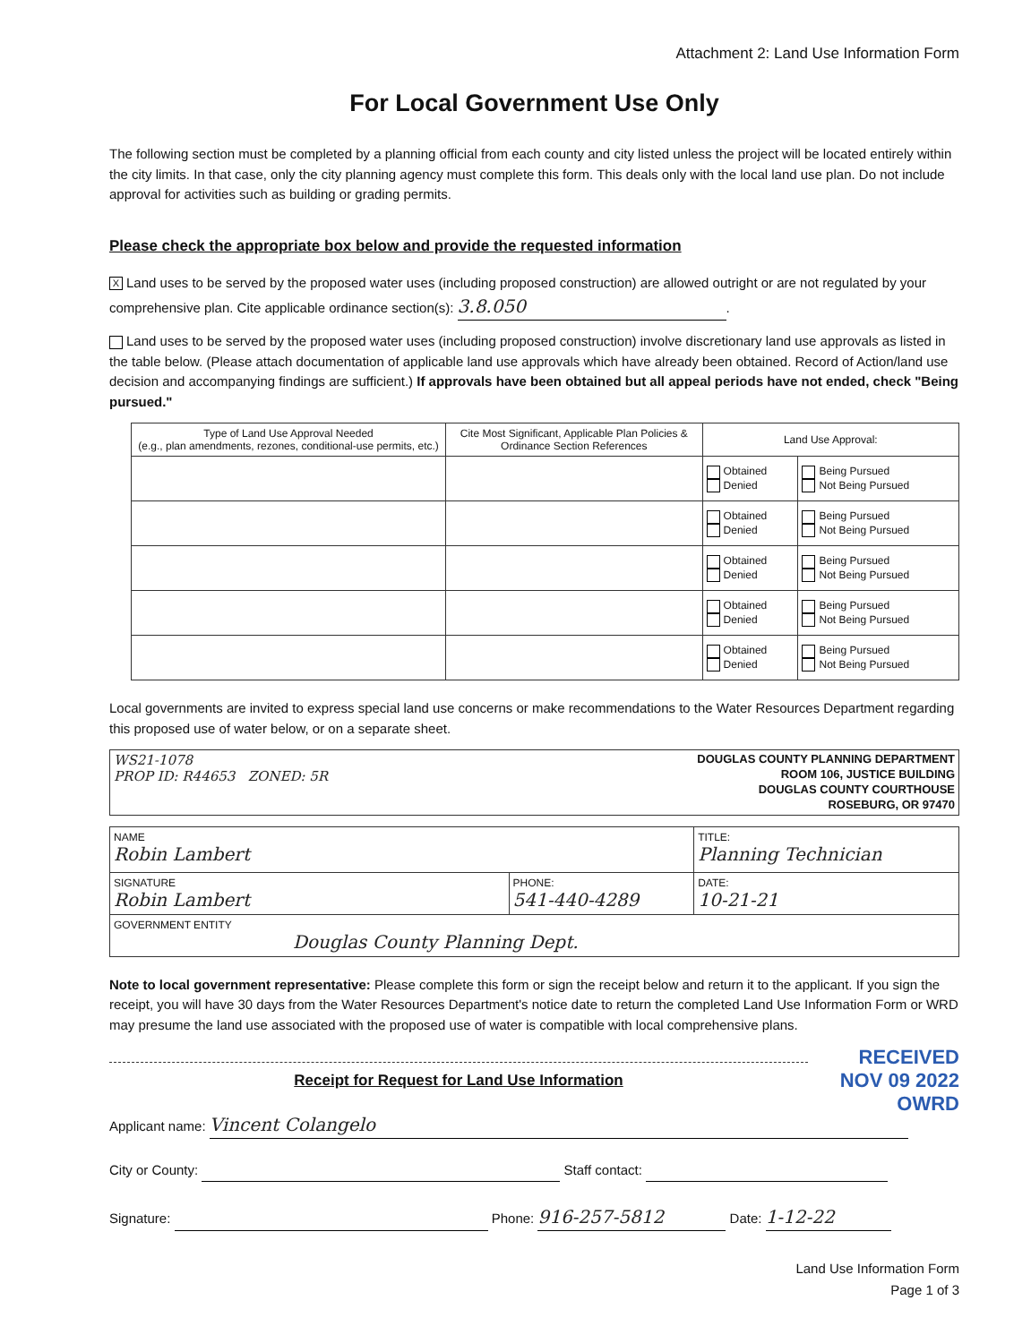Attachment 2: Land Use Information Form
For Local Government Use Only
The following section must be completed by a planning official from each county and city listed unless the project will be located entirely within the city limits. In that case, only the city planning agency must complete this form. This deals only with the local land use plan. Do not include approval for activities such as building or grading permits.
Please check the appropriate box below and provide the requested information
X Land uses to be served by the proposed water uses (including proposed construction) are allowed outright or are not regulated by your comprehensive plan. Cite applicable ordinance section(s): 3.8.050.
Land uses to be served by the proposed water uses (including proposed construction) involve discretionary land use approvals as listed in the table below. (Please attach documentation of applicable land use approvals which have already been obtained. Record of Action/land use decision and accompanying findings are sufficient.) If approvals have been obtained but all appeal periods have not ended, check "Being pursued."
| Type of Land Use Approval Needed (e.g., plan amendments, rezones, conditional-use permits, etc.) | Cite Most Significant, Applicable Plan Policies & Ordinance Section References | Land Use Approval: | |
| --- | --- | --- | --- |
| | | Obtained Denied | Being Pursued Not Being Pursued |
| | | Obtained Denied | Being Pursued Not Being Pursued |
| | | Obtained Denied | Being Pursued Not Being Pursued |
| | | Obtained Denied | Being Pursued Not Being Pursued |
| | | Obtained Denied | Being Pursued Not Being Pursued |
Local governments are invited to express special land use concerns or make recommendations to the Water Resources Department regarding this proposed use of water below, or on a separate sheet.
WS21-1078
PROP ID: R44653 ZONED: 5R
DOUGLAS COUNTY PLANNING DEPARTMENT
ROOM 106, JUSTICE BUILDING
DOUGLAS COUNTY COURTHOUSE
ROSEBURG, OR 97470
| NAME Robin Lambert | | TITLE: Planning Technician |
| SIGNATURE Robin Lambert | PHONE: 541-440-4289 | DATE: 10-21-21 |
| GOVERNMENT ENTITY Douglas County Planning Dept. | | |
Note to local government representative: Please complete this form or sign the receipt below and return it to the applicant. If you sign the receipt, you will have 30 days from the Water Resources Department's notice date to return the completed Land Use Information Form or WRD may presume the land use associated with the proposed use of water is compatible with local comprehensive plans.
RECEIVED
NOV 09 2022
OWRD
Receipt for Request for Land Use Information
Applicant name: Vincent Colangelo
City or County: Staff contact:
Signature: Phone: 916-257-5812 Date: 1-12-22
Land Use Information Form
Page 1 of 3